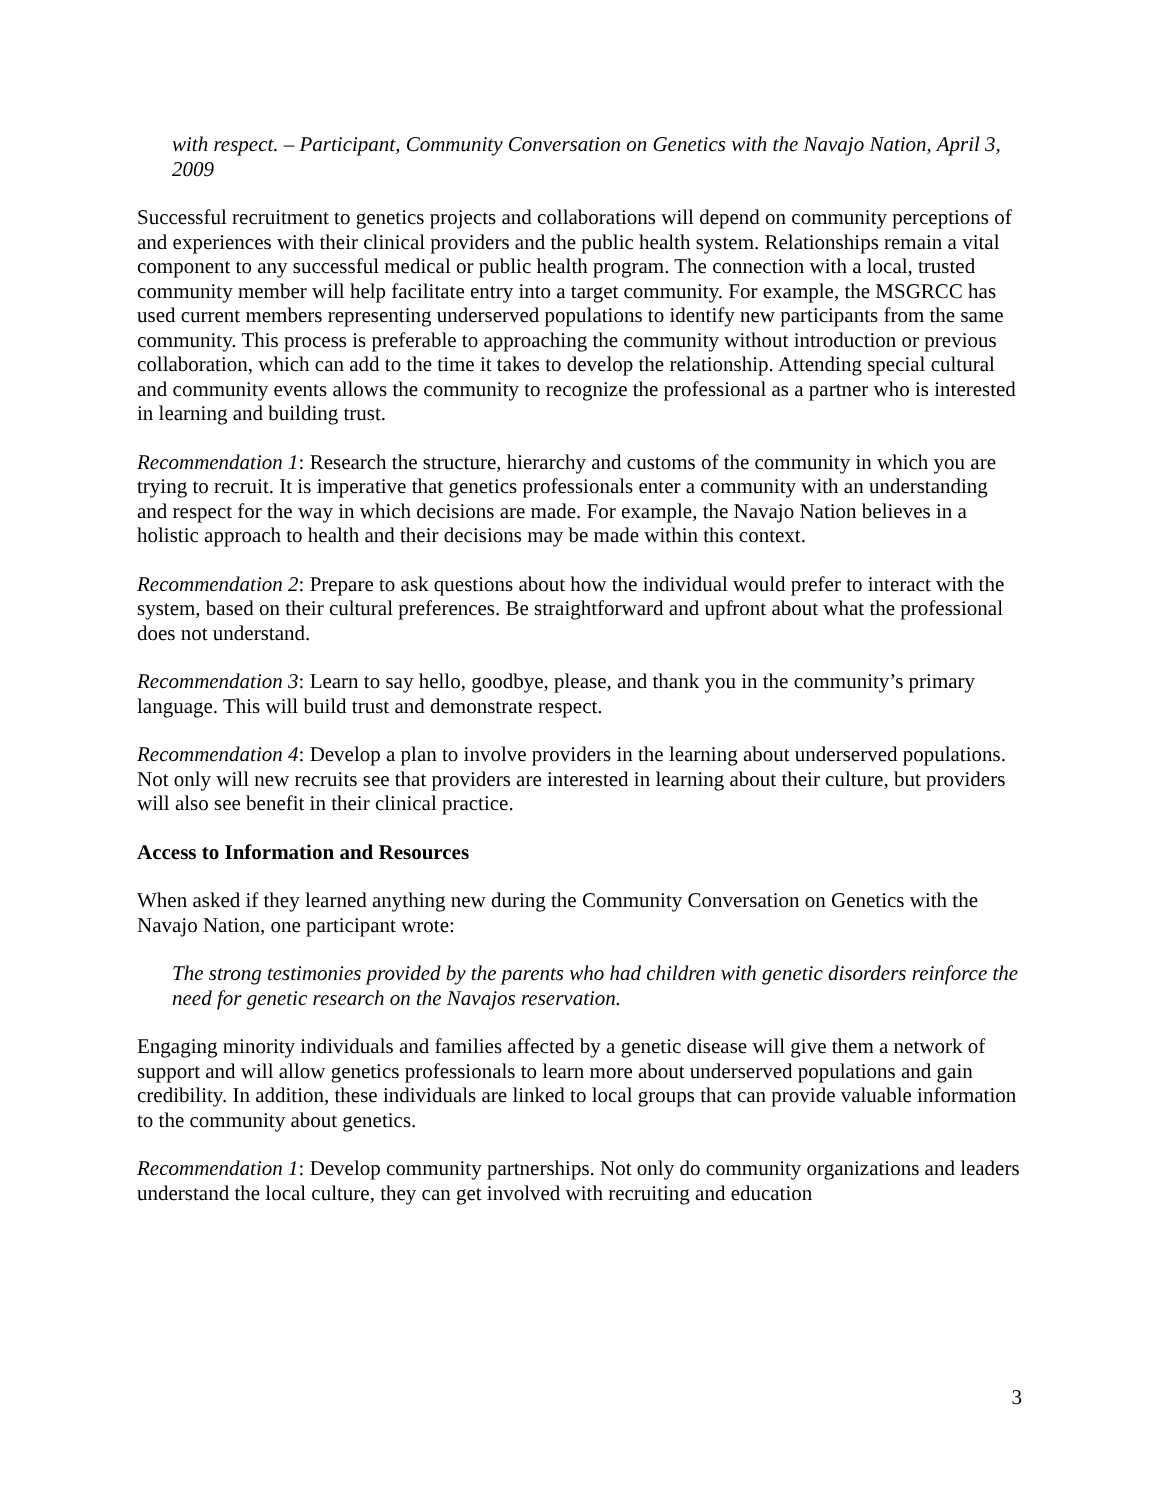with respect. – Participant, Community Conversation on Genetics with the Navajo Nation, April 3, 2009
Successful recruitment to genetics projects and collaborations will depend on community perceptions of and experiences with their clinical providers and the public health system. Relationships remain a vital component to any successful medical or public health program. The connection with a local, trusted community member will help facilitate entry into a target community. For example, the MSGRCC has used current members representing underserved populations to identify new participants from the same community. This process is preferable to approaching the community without introduction or previous collaboration, which can add to the time it takes to develop the relationship. Attending special cultural and community events allows the community to recognize the professional as a partner who is interested in learning and building trust.
Recommendation 1: Research the structure, hierarchy and customs of the community in which you are trying to recruit. It is imperative that genetics professionals enter a community with an understanding and respect for the way in which decisions are made. For example, the Navajo Nation believes in a holistic approach to health and their decisions may be made within this context.
Recommendation 2: Prepare to ask questions about how the individual would prefer to interact with the system, based on their cultural preferences. Be straightforward and upfront about what the professional does not understand.
Recommendation 3: Learn to say hello, goodbye, please, and thank you in the community’s primary language. This will build trust and demonstrate respect.
Recommendation 4: Develop a plan to involve providers in the learning about underserved populations. Not only will new recruits see that providers are interested in learning about their culture, but providers will also see benefit in their clinical practice.
Access to Information and Resources
When asked if they learned anything new during the Community Conversation on Genetics with the Navajo Nation, one participant wrote:
The strong testimonies provided by the parents who had children with genetic disorders reinforce the need for genetic research on the Navajos reservation.
Engaging minority individuals and families affected by a genetic disease will give them a network of support and will allow genetics professionals to learn more about underserved populations and gain credibility. In addition, these individuals are linked to local groups that can provide valuable information to the community about genetics.
Recommendation 1: Develop community partnerships. Not only do community organizations and leaders understand the local culture, they can get involved with recruiting and education
3